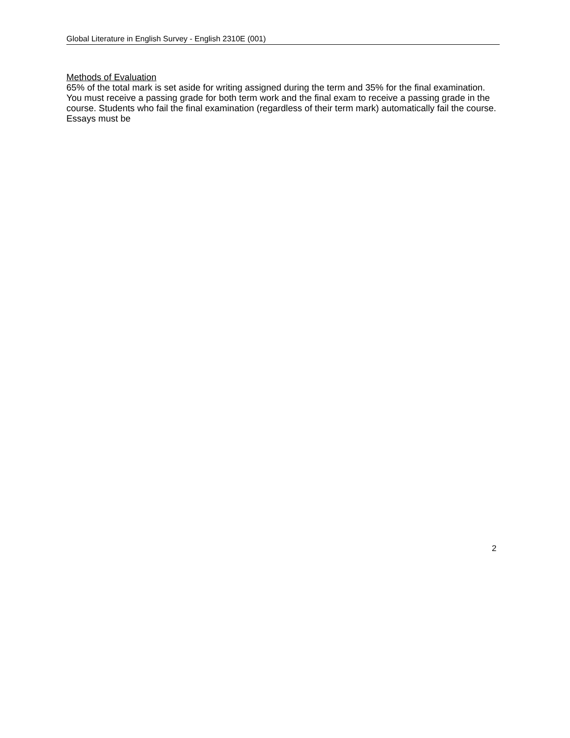Global Literature in English Survey - English 2310E (001)
Methods of Evaluation
65% of the total mark is set aside for writing assigned during the term and 35% for the final examination. You must receive a passing grade for both term work and the final exam to receive a passing grade in the course. Students who fail the final examination (regardless of their term mark) automatically fail the course. Essays must be
2